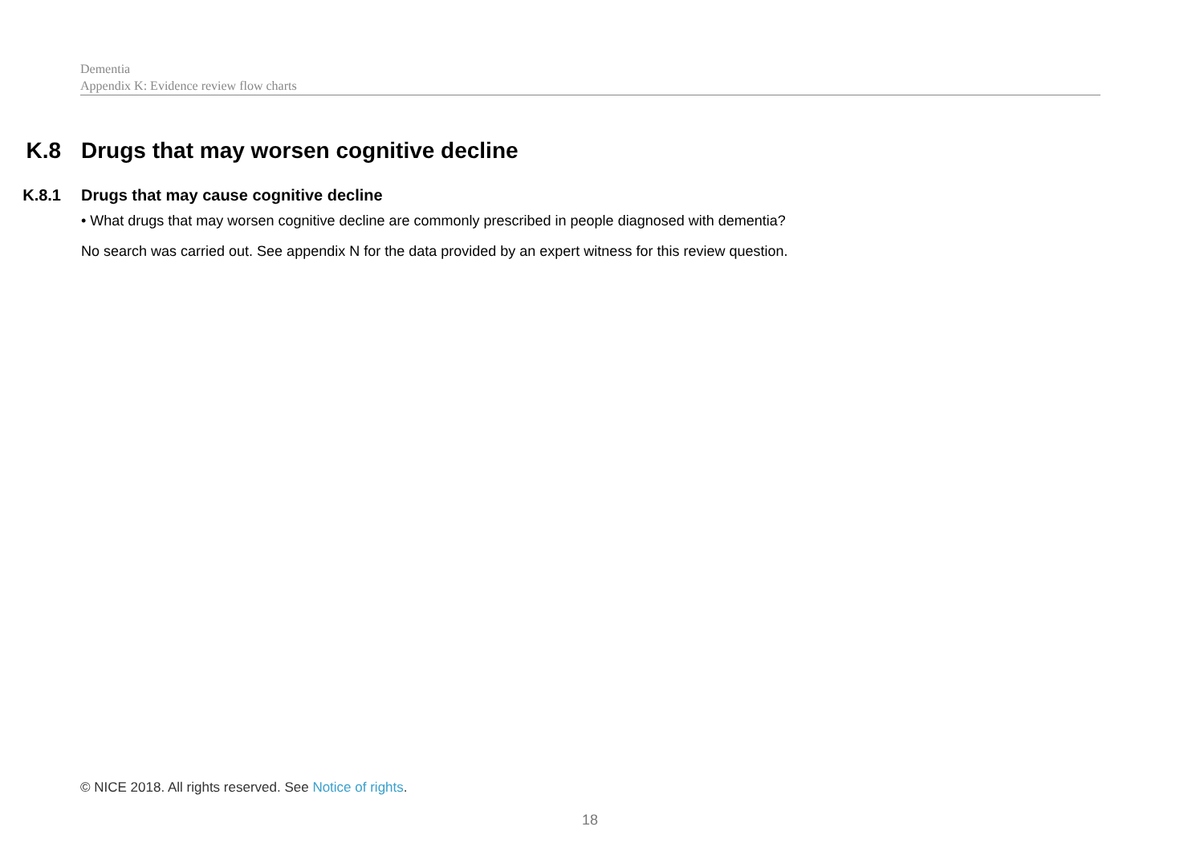Dementia
Appendix K: Evidence review flow charts
K.8 Drugs that may worsen cognitive decline
K.8.1 Drugs that may cause cognitive decline
• What drugs that may worsen cognitive decline are commonly prescribed in people diagnosed with dementia?
No search was carried out. See appendix N for the data provided by an expert witness for this review question.
© NICE 2018. All rights reserved. See Notice of rights.
18